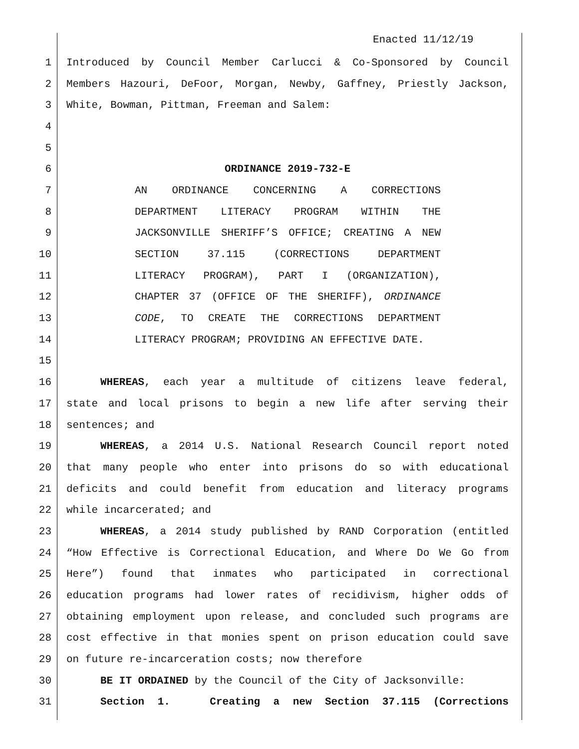Enacted 11/12/19
1 Introduced by Council Member Carlucci & Co-Sponsored by Council
2 Members Hazouri, DeFoor, Morgan, Newby, Gaffney, Priestly Jackson,
3 White, Bowman, Pittman, Freeman and Salem:
4
5
6 ORDINANCE 2019-732-E
7 AN ORDINANCE CONCERNING A CORRECTIONS
8 DEPARTMENT LITERACY PROGRAM WITHIN THE
9 JACKSONVILLE SHERIFF’S OFFICE; CREATING A NEW
10 SECTION 37.115 (CORRECTIONS DEPARTMENT
11 LITERACY PROGRAM), PART I (ORGANIZATION),
12 CHAPTER 37 (OFFICE OF THE SHERIFF), ORDINANCE
13 CODE, TO CREATE THE CORRECTIONS DEPARTMENT
14 LITERACY PROGRAM; PROVIDING AN EFFECTIVE DATE.
15
16 WHEREAS, each year a multitude of citizens leave federal,
17 state and local prisons to begin a new life after serving their
18 sentences; and
19 WHEREAS, a 2014 U.S. National Research Council report noted
20 that many people who enter into prisons do so with educational
21 deficits and could benefit from education and literacy programs
22 while incarcerated; and
23 WHEREAS, a 2014 study published by RAND Corporation (entitled
24 “How Effective is Correctional Education, and Where Do We Go from
25 Here”) found that inmates who participated in correctional
26 education programs had lower rates of recidivism, higher odds of
27 obtaining employment upon release, and concluded such programs are
28 cost effective in that monies spent on prison education could save
29 on future re-incarceration costs; now therefore
30 BE IT ORDAINED by the Council of the City of Jacksonville:
31 Section 1. Creating a new Section 37.115 (Corrections